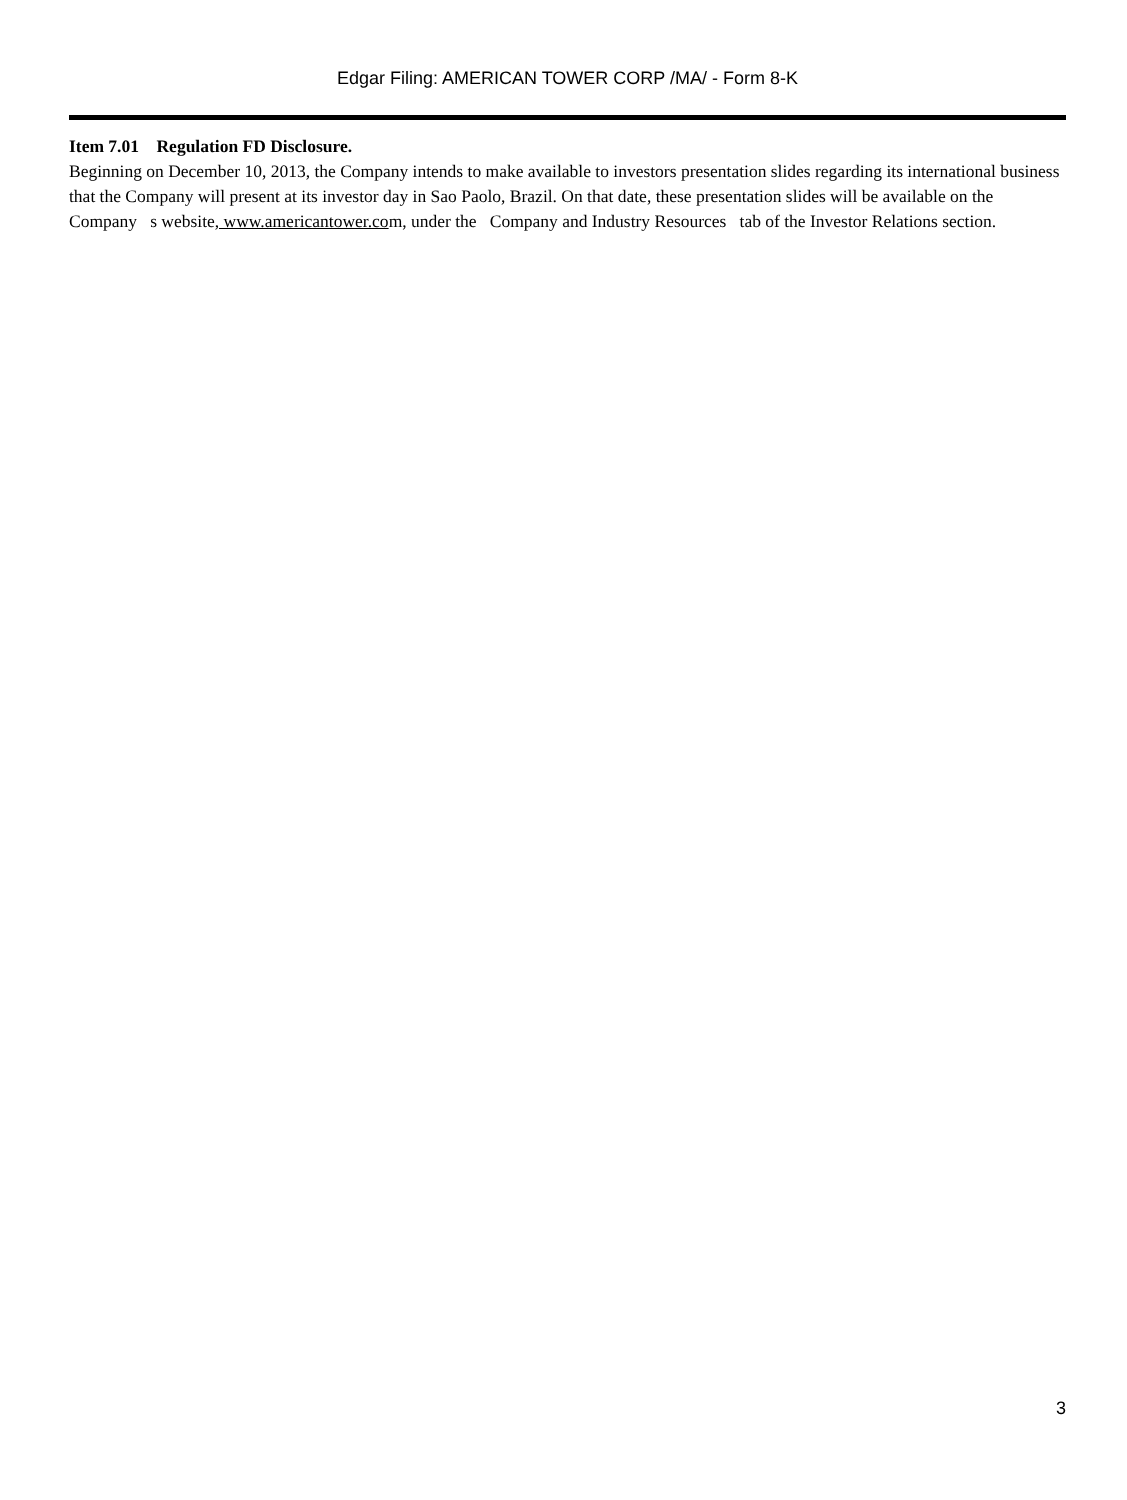Edgar Filing: AMERICAN TOWER CORP /MA/ - Form 8-K
Item 7.01 Regulation FD Disclosure.
Beginning on December 10, 2013, the Company intends to make available to investors presentation slides regarding its international business that the Company will present at its investor day in Sao Paolo, Brazil. On that date, these presentation slides will be available on the Company s website, www.americantower.com, under the Company and Industry Resources tab of the Investor Relations section.
3